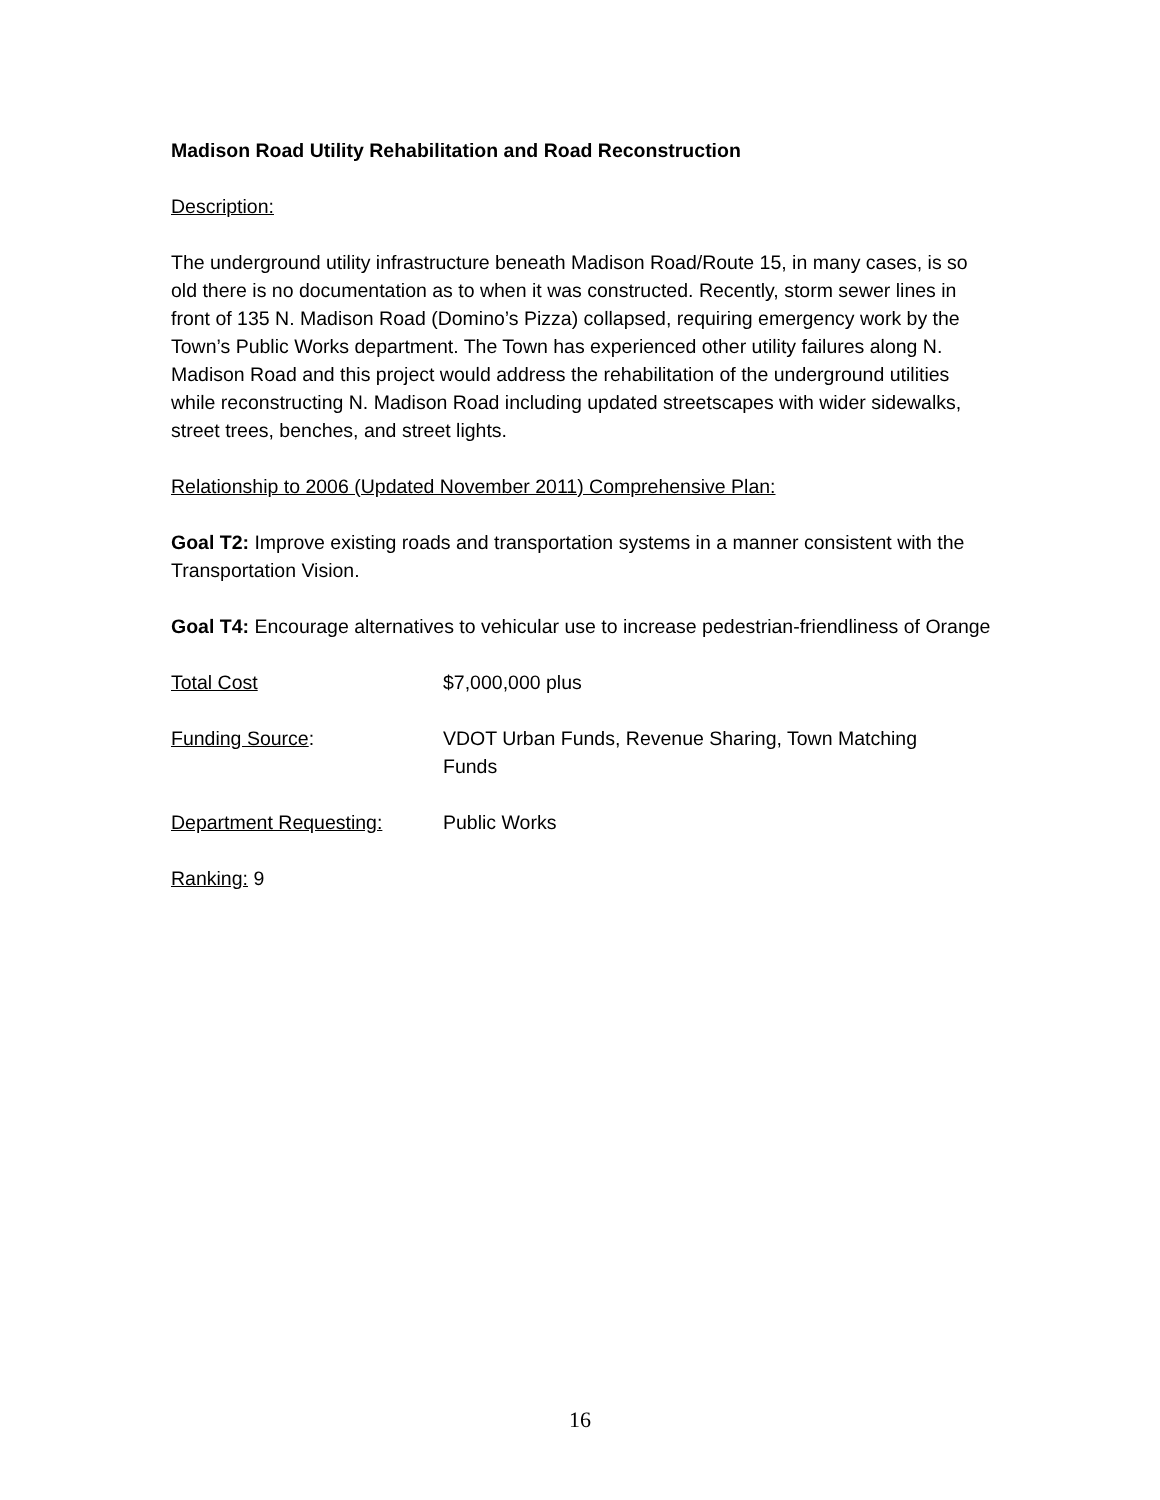Madison Road Utility Rehabilitation and Road Reconstruction
Description:
The underground utility infrastructure beneath Madison Road/Route 15, in many cases, is so old there is no documentation as to when it was constructed. Recently, storm sewer lines in front of 135 N. Madison Road (Domino’s Pizza) collapsed, requiring emergency work by the Town’s Public Works department. The Town has experienced other utility failures along N. Madison Road and this project would address the rehabilitation of the underground utilities while reconstructing N. Madison Road including updated streetscapes with wider sidewalks, street trees, benches, and street lights.
Relationship to 2006 (Updated November 2011) Comprehensive Plan:
Goal T2: Improve existing roads and transportation systems in a manner consistent with the Transportation Vision.
Goal T4: Encourage alternatives to vehicular use to increase pedestrian-friendliness of Orange
Total Cost $7,000,000 plus
Funding Source: VDOT Urban Funds, Revenue Sharing, Town Matching Funds
Department Requesting: Public Works
Ranking: 9
16